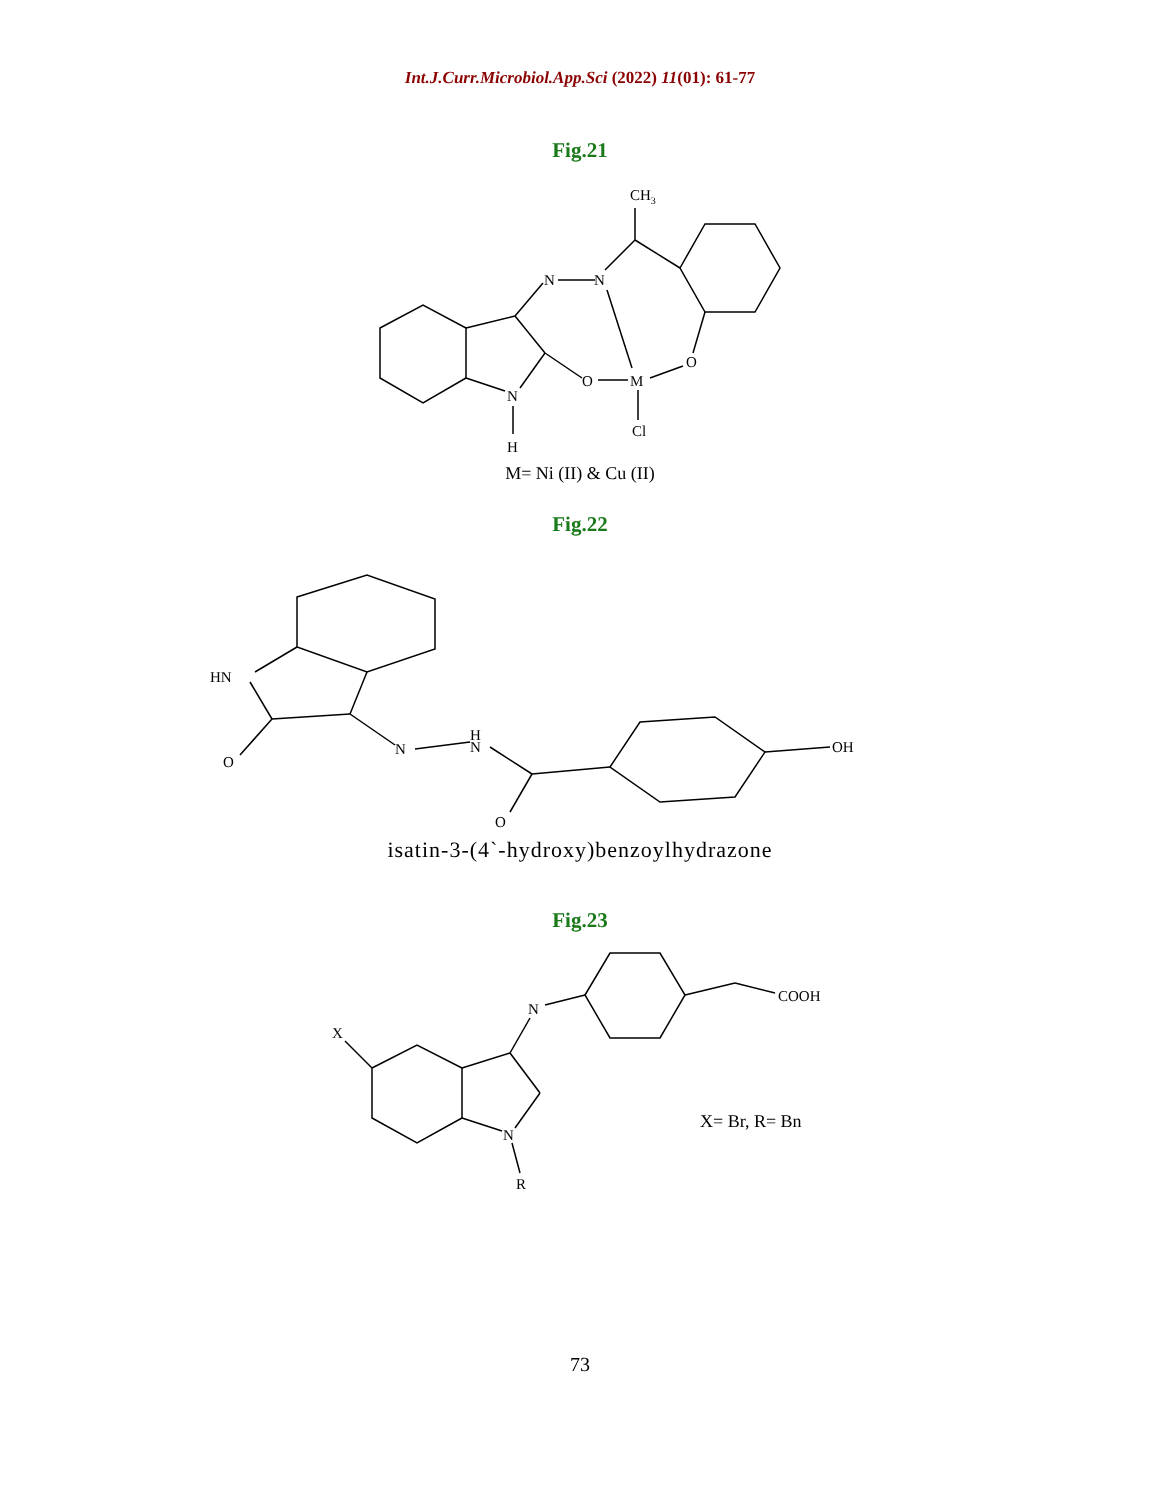Int.J.Curr.Microbiol.App.Sci (2022) 11(01): 61-77
Fig.21
N
N
CH3
N
H
O
M
O
Cl
M= Ni (II) & Cu (II)
Fig.22
HN
O
N
H
N
O
OH
isatin-3-(4`-hydroxy)benzoylhydrazone
Fig.23
N
COOH
X
N
R
X= Br, R= Bn
73